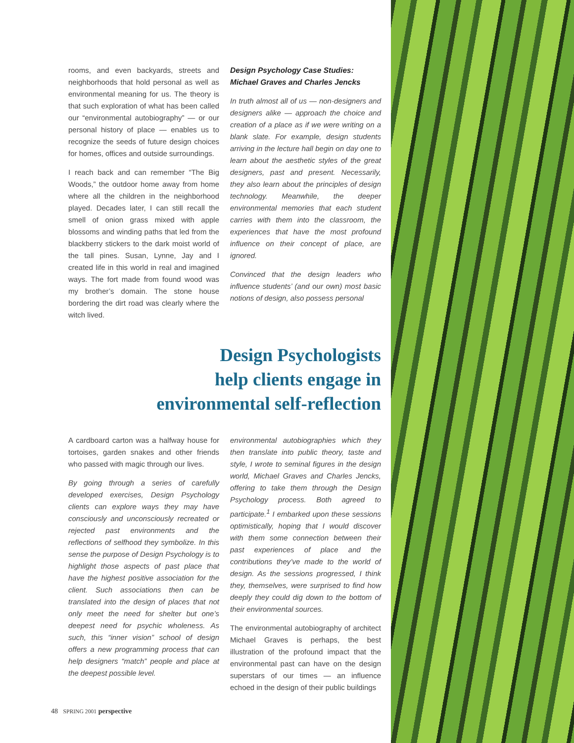rooms, and even backyards, streets and neighborhoods that hold personal as well as environmental meaning for us. The theory is that such exploration of what has been called our “environmental autobiography” — or our personal history of place — enables us to recognize the seeds of future design choices for homes, offices and outside surroundings.
I reach back and can remember “The Big Woods,” the outdoor home away from home where all the children in the neighborhood played. Decades later, I can still recall the smell of onion grass mixed with apple blossoms and winding paths that led from the blackberry stickers to the dark moist world of the tall pines. Susan, Lynne, Jay and I created life in this world in real and imagined ways. The fort made from found wood was my brother’s domain. The stone house bordering the dirt road was clearly where the witch lived.
Design Psychology Case Studies: Michael Graves and Charles Jencks
In truth almost all of us — non-designers and designers alike — approach the choice and creation of a place as if we were writing on a blank slate. For example, design students arriving in the lecture hall begin on day one to learn about the aesthetic styles of the great designers, past and present. Necessarily, they also learn about the principles of design technology. Meanwhile, the deeper environmental memories that each student carries with them into the classroom, the experiences that have the most profound influence on their concept of place, are ignored.
Convinced that the design leaders who influence students’ (and our own) most basic notions of design, also possess personal
Design Psychologists
help clients engage in
environmental self-reflection
A cardboard carton was a halfway house for tortoises, garden snakes and other friends who passed with magic through our lives.
By going through a series of carefully developed exercises, Design Psychology clients can explore ways they may have consciously and unconsciously recreated or rejected past environments and the reflections of selfhood they symbolize. In this sense the purpose of Design Psychology is to highlight those aspects of past place that have the highest positive association for the client. Such associations then can be translated into the design of places that not only meet the need for shelter but one’s deepest need for psychic wholeness. As such, this “inner vision” school of design offers a new programming process that can help designers “match” people and place at the deepest possible level.
environmental autobiographies which they then translate into public theory, taste and style, I wrote to seminal figures in the design world, Michael Graves and Charles Jencks, offering to take them through the Design Psychology process. Both agreed to participate.<sup>1</sup> I embarked upon these sessions optimistically, hoping that I would discover with them some connection between their past experiences of place and the contributions they’ve made to the world of design. As the sessions progressed, I think they, themselves, were surprised to find how deeply they could dig down to the bottom of their environmental sources.
The environmental autobiography of architect Michael Graves is perhaps, the best illustration of the profound impact that the environmental past can have on the design superstars of our times — an influence echoed in the design of their public buildings
48 SPRING 2001 perspective